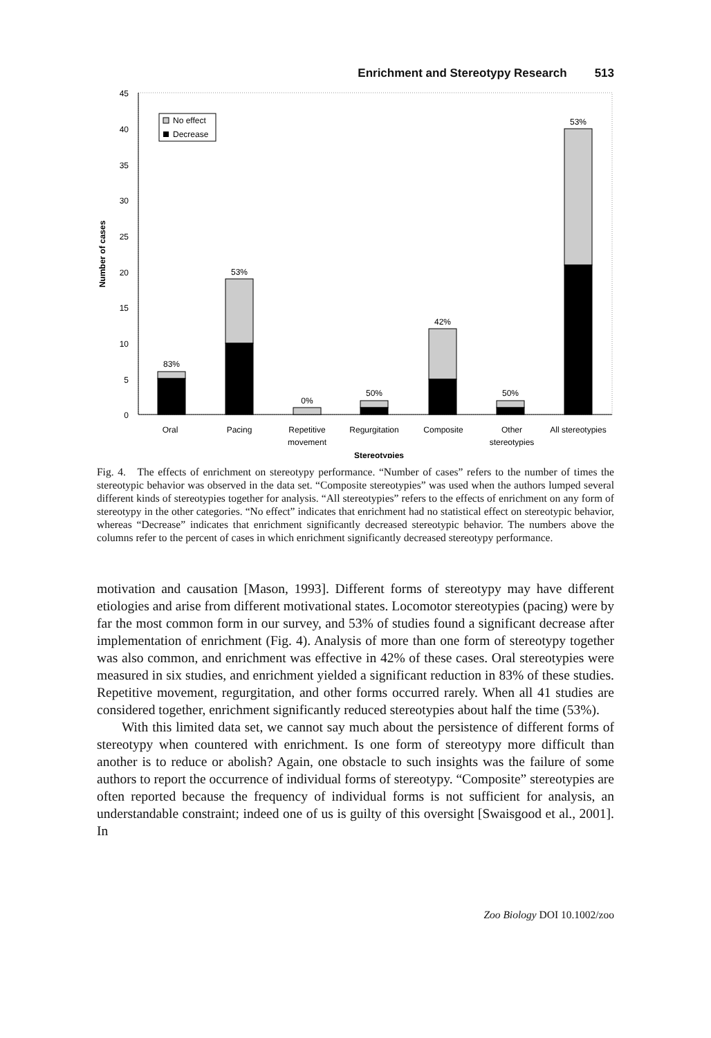Enrichment and Stereotypy Research 513
45
40
35
30
25
20
15
10
5
0
Number of cases
No effect
Decrease
83%
53%
0%
50%
42%
50%
53%
Oral
Pacing
Repetitive
movement
Regurgitation
Composite
Other
stereotypies
All stereotypies
Stereotypies
Fig. 4. The effects of enrichment on stereotypy performance. “Number of cases” refers to the number of times the stereotypic behavior was observed in the data set. “Composite stereotypies” was used when the authors lumped several different kinds of stereotypies together for analysis. “All stereotypies” refers to the effects of enrichment on any form of stereotypy in the other categories. “No effect” indicates that enrichment had no statistical effect on stereotypic behavior, whereas “Decrease” indicates that enrichment significantly decreased stereotypic behavior. The numbers above the columns refer to the percent of cases in which enrichment significantly decreased stereotypy performance.
motivation and causation [Mason, 1993]. Different forms of stereotypy may have different etiologies and arise from different motivational states. Locomotor stereotypies (pacing) were by far the most common form in our survey, and 53% of studies found a significant decrease after implementation of enrichment (Fig. 4). Analysis of more than one form of stereotypy together was also common, and enrichment was effective in 42% of these cases. Oral stereotypies were measured in six studies, and enrichment yielded a significant reduction in 83% of these studies. Repetitive movement, regurgitation, and other forms occurred rarely. When all 41 studies are considered together, enrichment significantly reduced stereotypies about half the time (53%).
With this limited data set, we cannot say much about the persistence of different forms of stereotypy when countered with enrichment. Is one form of stereotypy more difficult than another is to reduce or abolish? Again, one obstacle to such insights was the failure of some authors to report the occurrence of individual forms of stereotypy. “Composite” stereotypies are often reported because the frequency of individual forms is not sufficient for analysis, an understandable constraint; indeed one of us is guilty of this oversight [Swaisgood et al., 2001]. In
Zoo Biology DOI 10.1002/zoo